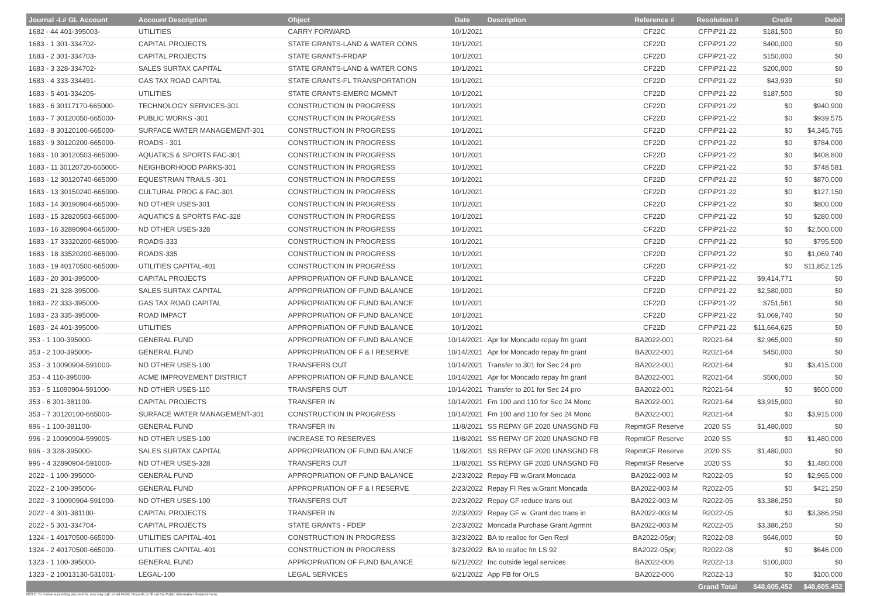| Journal -L# GL Account | Account Description | Object | Date | Description | Reference # | Resolution # | Credit | Debit |
| --- | --- | --- | --- | --- | --- | --- | --- | --- |
| 1682 - 44 401-395003- | UTILITIES | CARRY FORWARD | 10/1/2021 | | CF22C | CFPiP21-22 | $181,500 | $0 |
| 1683 - 1 301-334702- | CAPITAL PROJECTS | STATE GRANTS-LAND & WATER CONS | 10/1/2021 | | CF22D | CFPiP21-22 | $400,000 | $0 |
| 1683 - 2 301-334703- | CAPITAL PROJECTS | STATE GRANTS-FRDAP | 10/1/2021 | | CF22D | CFPiP21-22 | $150,000 | $0 |
| 1683 - 3 328-334702- | SALES SURTAX CAPITAL | STATE GRANTS-LAND & WATER CONS | 10/1/2021 | | CF22D | CFPiP21-22 | $200,000 | $0 |
| 1683 - 4 333-334491- | GAS TAX ROAD CAPITAL | STATE GRANTS-FL TRANSPORTATION | 10/1/2021 | | CF22D | CFPiP21-22 | $43,939 | $0 |
| 1683 - 5 401-334205- | UTILITIES | STATE GRANTS-EMERG MGMNT | 10/1/2021 | | CF22D | CFPiP21-22 | $187,500 | $0 |
| 1683 - 6 30117170-665000- | TECHNOLOGY SERVICES-301 | CONSTRUCTION IN PROGRESS | 10/1/2021 | | CF22D | CFPiP21-22 | $0 | $940,900 |
| 1683 - 7 30120050-665000- | PUBLIC WORKS -301 | CONSTRUCTION IN PROGRESS | 10/1/2021 | | CF22D | CFPiP21-22 | $0 | $939,575 |
| 1683 - 8 30120100-665000- | SURFACE WATER MANAGEMENT-301 | CONSTRUCTION IN PROGRESS | 10/1/2021 | | CF22D | CFPiP21-22 | $0 | $4,345,765 |
| 1683 - 9 30120200-665000- | ROADS - 301 | CONSTRUCTION IN PROGRESS | 10/1/2021 | | CF22D | CFPiP21-22 | $0 | $784,000 |
| 1683 - 10 30120503-665000- | AQUATICS & SPORTS FAC-301 | CONSTRUCTION IN PROGRESS | 10/1/2021 | | CF22D | CFPiP21-22 | $0 | $408,800 |
| 1683 - 11 30120720-665000- | NEIGHBORHOOD PARKS-301 | CONSTRUCTION IN PROGRESS | 10/1/2021 | | CF22D | CFPiP21-22 | $0 | $748,581 |
| 1683 - 12 30120740-665000- | EQUESTRIAN TRAILS -301 | CONSTRUCTION IN PROGRESS | 10/1/2021 | | CF22D | CFPiP21-22 | $0 | $870,000 |
| 1683 - 13 30150240-665000- | CULTURAL PROG & FAC-301 | CONSTRUCTION IN PROGRESS | 10/1/2021 | | CF22D | CFPiP21-22 | $0 | $127,150 |
| 1683 - 14 30190904-665000- | ND OTHER USES-301 | CONSTRUCTION IN PROGRESS | 10/1/2021 | | CF22D | CFPiP21-22 | $0 | $800,000 |
| 1683 - 15 32820503-665000- | AQUATICS & SPORTS FAC-328 | CONSTRUCTION IN PROGRESS | 10/1/2021 | | CF22D | CFPiP21-22 | $0 | $280,000 |
| 1683 - 16 32890904-665000- | ND OTHER USES-328 | CONSTRUCTION IN PROGRESS | 10/1/2021 | | CF22D | CFPiP21-22 | $0 | $2,500,000 |
| 1683 - 17 33320200-665000- | ROADS-333 | CONSTRUCTION IN PROGRESS | 10/1/2021 | | CF22D | CFPiP21-22 | $0 | $795,500 |
| 1683 - 18 33520200-665000- | ROADS-335 | CONSTRUCTION IN PROGRESS | 10/1/2021 | | CF22D | CFPiP21-22 | $0 | $1,069,740 |
| 1683 - 19 40170500-665000- | UTILITIES CAPITAL-401 | CONSTRUCTION IN PROGRESS | 10/1/2021 | | CF22D | CFPiP21-22 | $0 | $11,852,125 |
| 1683 - 20 301-395000- | CAPITAL PROJECTS | APPROPRIATION OF FUND BALANCE | 10/1/2021 | | CF22D | CFPiP21-22 | $9,414,771 | $0 |
| 1683 - 21 328-395000- | SALES SURTAX CAPITAL | APPROPRIATION OF FUND BALANCE | 10/1/2021 | | CF22D | CFPiP21-22 | $2,580,000 | $0 |
| 1683 - 22 333-395000- | GAS TAX ROAD CAPITAL | APPROPRIATION OF FUND BALANCE | 10/1/2021 | | CF22D | CFPiP21-22 | $751,561 | $0 |
| 1683 - 23 335-395000- | ROAD IMPACT | APPROPRIATION OF FUND BALANCE | 10/1/2021 | | CF22D | CFPiP21-22 | $1,069,740 | $0 |
| 1683 - 24 401-395000- | UTILITIES | APPROPRIATION OF FUND BALANCE | 10/1/2021 | | CF22D | CFPiP21-22 | $11,664,625 | $0 |
| 353 - 1 100-395000- | GENERAL FUND | APPROPRIATION OF FUND BALANCE | 10/14/2021 | Apr for Moncado repay fm grant | BA2022-001 | R2021-64 | $2,965,000 | $0 |
| 353 - 2 100-395006- | GENERAL FUND | APPROPRIATION OF F & I RESERVE | 10/14/2021 | Apr for Moncado repay fm grant | BA2022-001 | R2021-64 | $450,000 | $0 |
| 353 - 3 10090904-591000- | ND OTHER USES-100 | TRANSFERS OUT | 10/14/2021 | Transfer to 301 for Sec 24 pro | BA2022-001 | R2021-64 | $0 | $3,415,000 |
| 353 - 4 110-395000- | ACME IMPROVEMENT DISTRICT | APPROPRIATION OF FUND BALANCE | 10/14/2021 | Apr for Moncado repay fm grant | BA2022-001 | R2021-64 | $500,000 | $0 |
| 353 - 5 11090904-591000- | ND OTHER USES-110 | TRANSFERS OUT | 10/14/2021 | Transfer to 201 for Sec 24 pro | BA2022-001 | R2021-64 | $0 | $500,000 |
| 353 - 6 301-381100- | CAPITAL PROJECTS | TRANSFER IN | 10/14/2021 | Fm 100 and 110 for Sec 24 Monc | BA2022-001 | R2021-64 | $3,915,000 | $0 |
| 353 - 7 30120100-665000- | SURFACE WATER MANAGEMENT-301 | CONSTRUCTION IN PROGRESS | 10/14/2021 | Fm 100 and 110 for Sec 24 Monc | BA2022-001 | R2021-64 | $0 | $3,915,000 |
| 996 - 1 100-381100- | GENERAL FUND | TRANSFER IN | 11/8/2021 | SS REPAY GF 2020 UNASGND FB | RepmtGF Reserve | 2020 SS | $1,480,000 | $0 |
| 996 - 2 10090904-599005- | ND OTHER USES-100 | INCREASE TO RESERVES | 11/8/2021 | SS REPAY GF 2020 UNASGND FB | RepmtGF Reserve | 2020 SS | $0 | $1,480,000 |
| 996 - 3 328-395000- | SALES SURTAX CAPITAL | APPROPRIATION OF FUND BALANCE | 11/8/2021 | SS REPAY GF 2020 UNASGND FB | RepmtGF Reserve | 2020 SS | $1,480,000 | $0 |
| 996 - 4 32890904-591000- | ND OTHER USES-328 | TRANSFERS OUT | 11/8/2021 | SS REPAY GF 2020 UNASGND FB | RepmtGF Reserve | 2020 SS | $0 | $1,480,000 |
| 2022 - 1 100-395000- | GENERAL FUND | APPROPRIATION OF FUND BALANCE | 2/23/2022 | Repay FB w.Grant Moncada | BA2022-003 M | R2022-05 | $0 | $2,965,000 |
| 2022 - 2 100-395006- | GENERAL FUND | APPROPRIATION OF F & I RESERVE | 2/23/2022 | Repay FI Res w.Grant Moncada | BA2022-003 M | R2022-05 | $0 | $421,250 |
| 2022 - 3 10090904-591000- | ND OTHER USES-100 | TRANSFERS OUT | 2/23/2022 | Repay GF reduce trans out | BA2022-003 M | R2022-05 | $3,386,250 | $0 |
| 2022 - 4 301-381100- | CAPITAL PROJECTS | TRANSFER IN | 2/23/2022 | Repay GF w. Grant dec trans in | BA2022-003 M | R2022-05 | $0 | $3,386,250 |
| 2022 - 5 301-334704- | CAPITAL PROJECTS | STATE GRANTS - FDEP | 2/23/2022 | Moncada Purchase Grant Agrmnt | BA2022-003 M | R2022-05 | $3,386,250 | $0 |
| 1324 - 1 40170500-665000- | UTILITIES CAPITAL-401 | CONSTRUCTION IN PROGRESS | 3/23/2022 | BA to realloc for Gen Repl | BA2022-05prj | R2022-08 | $646,000 | $0 |
| 1324 - 2 40170500-665000- | UTILITIES CAPITAL-401 | CONSTRUCTION IN PROGRESS | 3/23/2022 | BA to realloc fm LS 92 | BA2022-05prj | R2022-08 | $0 | $646,000 |
| 1323 - 1 100-395000- | GENERAL FUND | APPROPRIATION OF FUND BALANCE | 6/21/2022 | Inc outside legal services | BA2022-006 | R2022-13 | $100,000 | $0 |
| 1323 - 2 10013130-531001- | LEGAL-100 | LEGAL SERVICES | 6/21/2022 | App FB for O/LS | BA2022-006 | R2022-13 | $0 | $100,000 |
| | | | | | | Grand Total | $48,605,452 | $48,605,452 |
NOTE: To review supporting documents, you may call, email Public Records or fill out the Public Information Request Form.